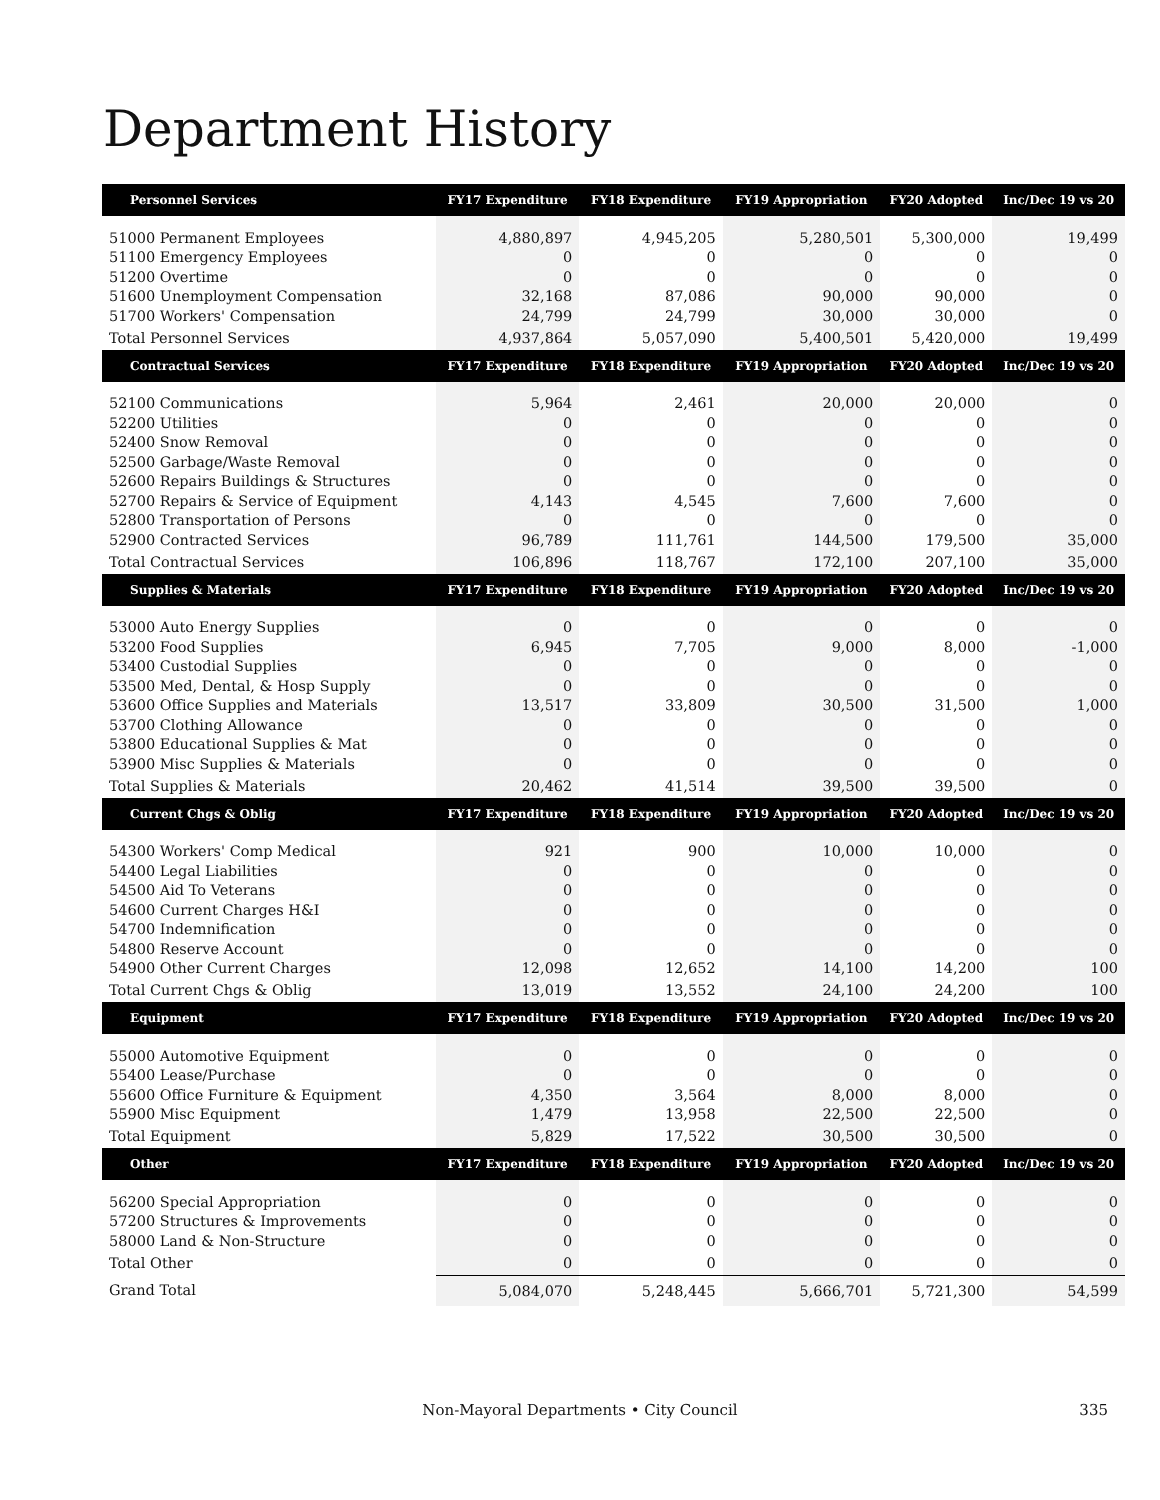Department History
| Personnel Services | FY17 Expenditure | FY18 Expenditure | FY19 Appropriation | FY20 Adopted | Inc/Dec 19 vs 20 |
| --- | --- | --- | --- | --- | --- |
| 51000 Permanent Employees | 4,880,897 | 4,945,205 | 5,280,501 | 5,300,000 | 19,499 |
| 51100 Emergency Employees | 0 | 0 | 0 | 0 | 0 |
| 51200 Overtime | 0 | 0 | 0 | 0 | 0 |
| 51600 Unemployment Compensation | 32,168 | 87,086 | 90,000 | 90,000 | 0 |
| 51700 Workers' Compensation | 24,799 | 24,799 | 30,000 | 30,000 | 0 |
| Total Personnel Services | 4,937,864 | 5,057,090 | 5,400,501 | 5,420,000 | 19,499 |
| Contractual Services | FY17 Expenditure | FY18 Expenditure | FY19 Appropriation | FY20 Adopted | Inc/Dec 19 vs 20 |
| 52100 Communications | 5,964 | 2,461 | 20,000 | 20,000 | 0 |
| 52200 Utilities | 0 | 0 | 0 | 0 | 0 |
| 52400 Snow Removal | 0 | 0 | 0 | 0 | 0 |
| 52500 Garbage/Waste Removal | 0 | 0 | 0 | 0 | 0 |
| 52600 Repairs Buildings & Structures | 0 | 0 | 0 | 0 | 0 |
| 52700 Repairs & Service of Equipment | 4,143 | 4,545 | 7,600 | 7,600 | 0 |
| 52800 Transportation of Persons | 0 | 0 | 0 | 0 | 0 |
| 52900 Contracted Services | 96,789 | 111,761 | 144,500 | 179,500 | 35,000 |
| Total Contractual Services | 106,896 | 118,767 | 172,100 | 207,100 | 35,000 |
| Supplies & Materials | FY17 Expenditure | FY18 Expenditure | FY19 Appropriation | FY20 Adopted | Inc/Dec 19 vs 20 |
| 53000 Auto Energy Supplies | 0 | 0 | 0 | 0 | 0 |
| 53200 Food Supplies | 6,945 | 7,705 | 9,000 | 8,000 | -1,000 |
| 53400 Custodial Supplies | 0 | 0 | 0 | 0 | 0 |
| 53500 Med, Dental, & Hosp Supply | 0 | 0 | 0 | 0 | 0 |
| 53600 Office Supplies and Materials | 13,517 | 33,809 | 30,500 | 31,500 | 1,000 |
| 53700 Clothing Allowance | 0 | 0 | 0 | 0 | 0 |
| 53800 Educational Supplies & Mat | 0 | 0 | 0 | 0 | 0 |
| 53900 Misc Supplies & Materials | 0 | 0 | 0 | 0 | 0 |
| Total Supplies & Materials | 20,462 | 41,514 | 39,500 | 39,500 | 0 |
| Current Chgs & Oblig | FY17 Expenditure | FY18 Expenditure | FY19 Appropriation | FY20 Adopted | Inc/Dec 19 vs 20 |
| 54300 Workers' Comp Medical | 921 | 900 | 10,000 | 10,000 | 0 |
| 54400 Legal Liabilities | 0 | 0 | 0 | 0 | 0 |
| 54500 Aid To Veterans | 0 | 0 | 0 | 0 | 0 |
| 54600 Current Charges H&I | 0 | 0 | 0 | 0 | 0 |
| 54700 Indemnification | 0 | 0 | 0 | 0 | 0 |
| 54800 Reserve Account | 0 | 0 | 0 | 0 | 0 |
| 54900 Other Current Charges | 12,098 | 12,652 | 14,100 | 14,200 | 100 |
| Total Current Chgs & Oblig | 13,019 | 13,552 | 24,100 | 24,200 | 100 |
| Equipment | FY17 Expenditure | FY18 Expenditure | FY19 Appropriation | FY20 Adopted | Inc/Dec 19 vs 20 |
| 55000 Automotive Equipment | 0 | 0 | 0 | 0 | 0 |
| 55400 Lease/Purchase | 0 | 0 | 0 | 0 | 0 |
| 55600 Office Furniture & Equipment | 4,350 | 3,564 | 8,000 | 8,000 | 0 |
| 55900 Misc Equipment | 1,479 | 13,958 | 22,500 | 22,500 | 0 |
| Total Equipment | 5,829 | 17,522 | 30,500 | 30,500 | 0 |
| Other | FY17 Expenditure | FY18 Expenditure | FY19 Appropriation | FY20 Adopted | Inc/Dec 19 vs 20 |
| 56200 Special Appropriation | 0 | 0 | 0 | 0 | 0 |
| 57200 Structures & Improvements | 0 | 0 | 0 | 0 | 0 |
| 58000 Land & Non-Structure | 0 | 0 | 0 | 0 | 0 |
| Total Other | 0 | 0 | 0 | 0 | 0 |
| Grand Total | 5,084,070 | 5,248,445 | 5,666,701 | 5,721,300 | 54,599 |
Non-Mayoral Departments • City Council
335